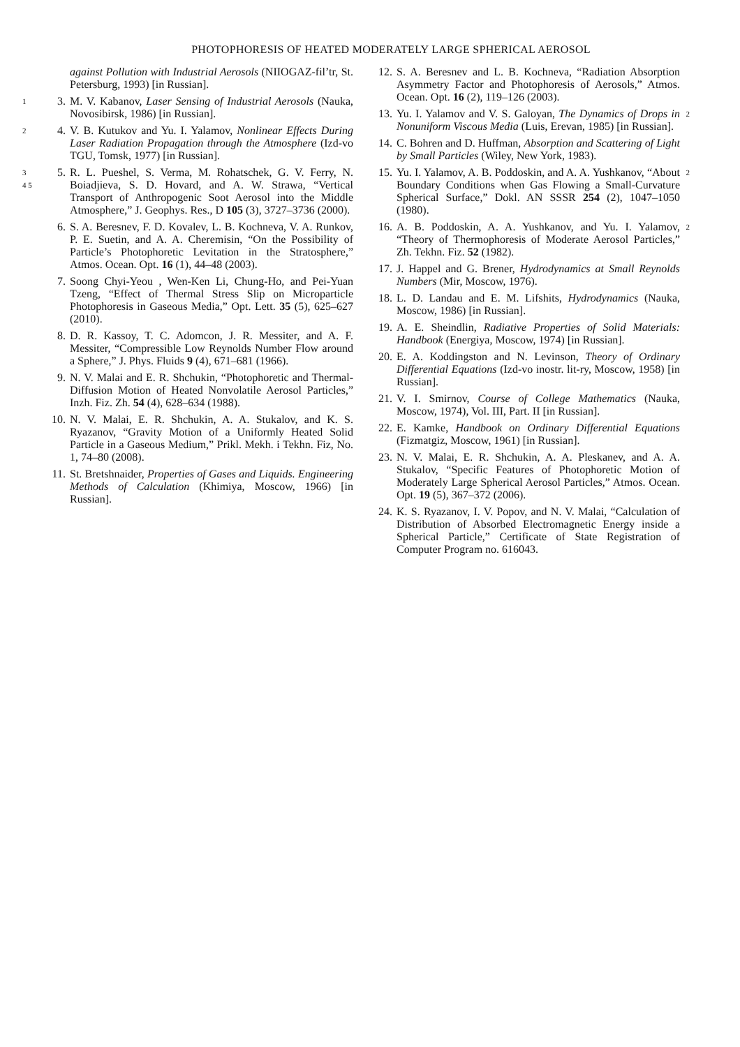PHOTOPHORESIS OF HEATED MODERATELY LARGE SPHERICAL AEROSOL
against Pollution with Industrial Aerosols (NIIOGAZ-fil’tr, St. Petersburg, 1993) [in Russian].
1 3. M. V. Kabanov, Laser Sensing of Industrial Aerosols (Nauka, Novosibirsk, 1986) [in Russian].
2 4. V. B. Kutukov and Yu. I. Yalamov, Nonlinear Effects During Laser Radiation Propagation through the Atmosphere (Izd-vo TGU, Tomsk, 1977) [in Russian].
3
4 5 5. R. L. Pueshel, S. Verma, M. Rohatschek, G. V. Ferry, N. Boiadjieva, S. D. Hovard, and A. W. Strawa, “Vertical Transport of Anthropogenic Soot Aerosol into the Middle Atmosphere,” J. Geophys. Res., D 105 (3), 3727–3736 (2000).
6. S. A. Beresnev, F. D. Kovalev, L. B. Kochneva, V. A. Runkov, P. E. Suetin, and A. A. Cheremisin, “On the Possibility of Particle’s Photophoretic Levitation in the Stratosphere,” Atmos. Ocean. Opt. 16 (1), 44–48 (2003).
7. Soong Chyi-Yeou , Wen-Ken Li, Chung-Ho, and Pei-Yuan Tzeng, “Effect of Thermal Stress Slip on Microparticle Photophoresis in Gaseous Media,” Opt. Lett. 35 (5), 625–627 (2010).
8. D. R. Kassoy, T. C. Adomcon, J. R. Messiter, and A. F. Messiter, “Compressible Low Reynolds Number Flow around a Sphere,” J. Phys. Fluids 9 (4), 671–681 (1966).
9. N. V. Malai and E. R. Shchukin, “Photophoretic and Thermal-Diffusion Motion of Heated Nonvolatile Aerosol Particles,” Inzh. Fiz. Zh. 54 (4), 628–634 (1988).
10. N. V. Malai, E. R. Shchukin, A. A. Stukalov, and K. S. Ryazanov, “Gravity Motion of a Uniformly Heated Solid Particle in a Gaseous Medium,” Prikl. Mekh. i Tekhn. Fiz, No. 1, 74–80 (2008).
11. St. Bretshnaider, Properties of Gases and Liquids. Engineering Methods of Calculation (Khimiya, Moscow, 1966) [in Russian].
12. S. A. Beresnev and L. B. Kochneva, “Radiation Absorption Asymmetry Factor and Photophoresis of Aerosols,” Atmos. Ocean. Opt. 16 (2), 119–126 (2003).
13. Yu. I. Yalamov and V. S. Galoyan, The Dynamics of Drops in Nonuniform Viscous Media (Luis, Erevan, 1985) [in Russian]. 2
14. C. Bohren and D. Huffman, Absorption and Scattering of Light by Small Particles (Wiley, New York, 1983).
15. Yu. I. Yalamov, A. B. Poddoskin, and A. A. Yushkanov, “About Boundary Conditions when Gas Flowing a Small-Curvature Spherical Surface,” Dokl. AN SSSR 254 (2), 1047–1050 (1980). 2
16. A. B. Poddoskin, A. A. Yushkanov, and Yu. I. Yalamov, “Theory of Thermophoresis of Moderate Aerosol Particles,” Zh. Tekhn. Fiz. 52 (1982). 2
17. J. Happel and G. Brener, Hydrodynamics at Small Reynolds Numbers (Mir, Moscow, 1976).
18. L. D. Landau and E. M. Lifshits, Hydrodynamics (Nauka, Moscow, 1986) [in Russian].
19. A. E. Sheindlin, Radiative Properties of Solid Materials: Handbook (Energiya, Moscow, 1974) [in Russian].
20. E. A. Koddingston and N. Levinson, Theory of Ordinary Differential Equations (Izd-vo inostr. lit-ry, Moscow, 1958) [in Russian].
21. V. I. Smirnov, Course of College Mathematics (Nauka, Moscow, 1974), Vol. III, Part. II [in Russian].
22. E. Kamke, Handbook on Ordinary Differential Equations (Fizmatgiz, Moscow, 1961) [in Russian].
23. N. V. Malai, E. R. Shchukin, A. A. Pleskanev, and A. A. Stukalov, “Specific Features of Photophoretic Motion of Moderately Large Spherical Aerosol Particles,” Atmos. Ocean. Opt. 19 (5), 367–372 (2006).
24. K. S. Ryazanov, I. V. Popov, and N. V. Malai, “Calculation of Distribution of Absorbed Electromagnetic Energy inside a Spherical Particle,” Certificate of State Registration of Computer Program no. 616043.